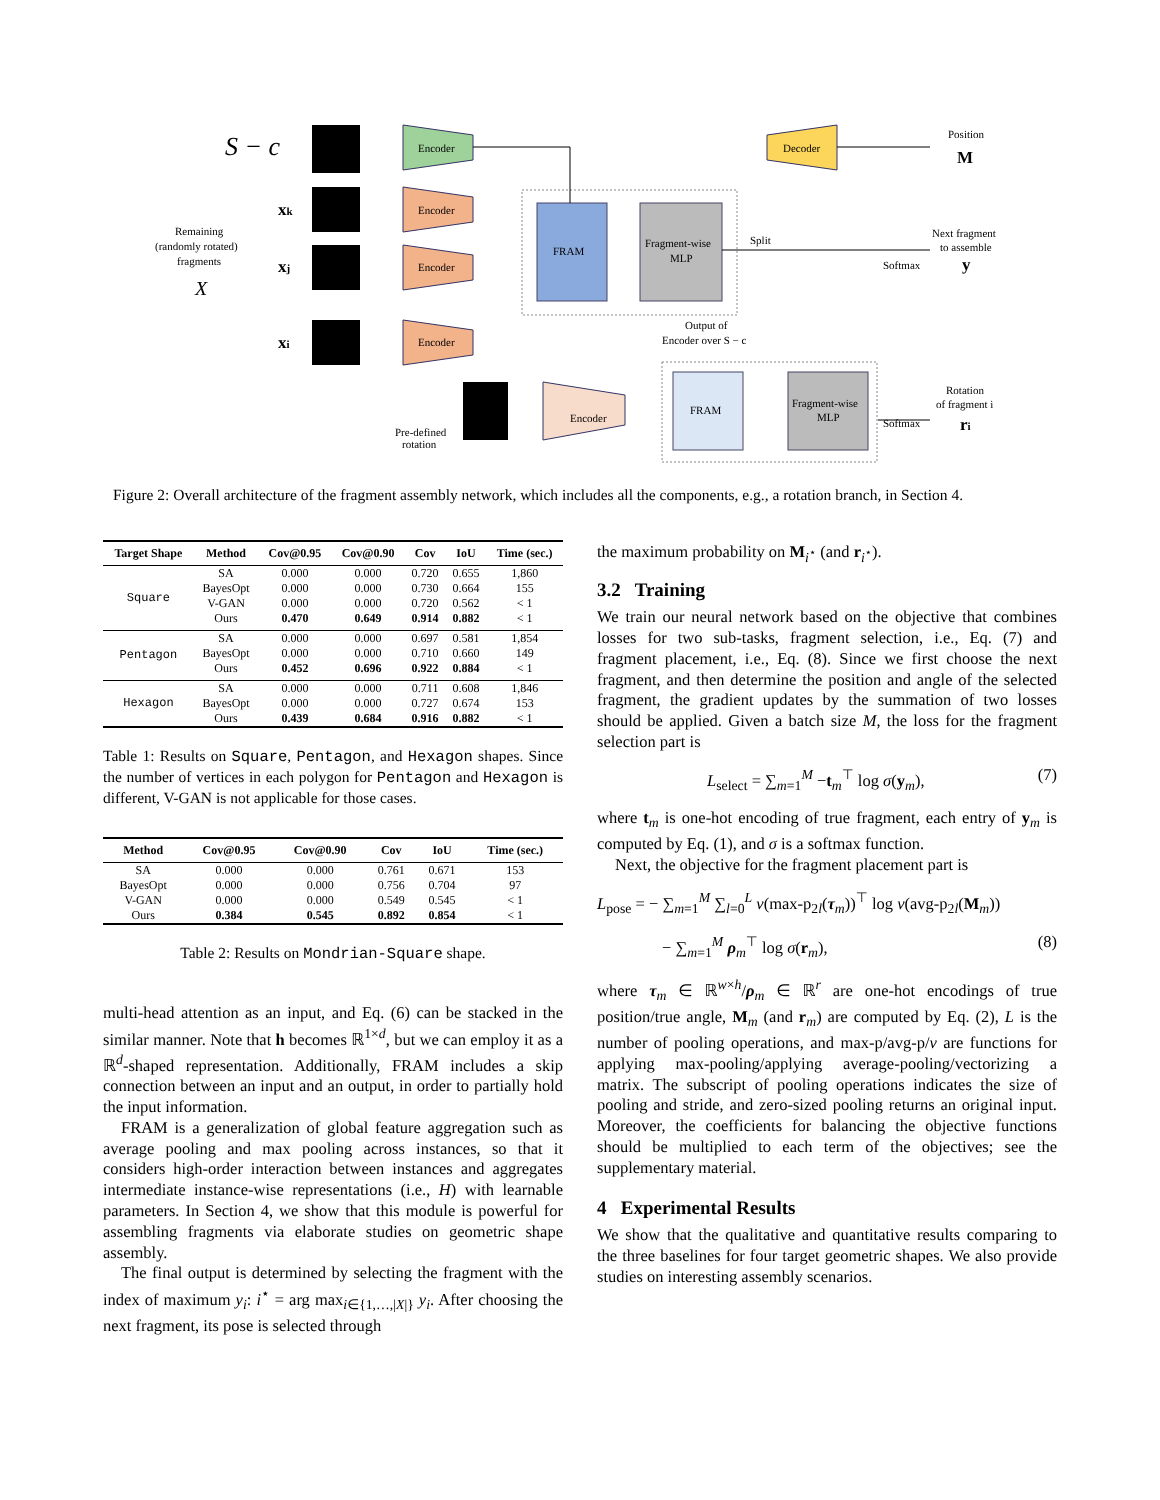S − c
Encoder
Encoder
Encoder
Encoder
Remaining
(randomly rotated)
fragments
X
xk
xj
xi
FRAM
Fragment-wise
MLP
Decoder
Position
M
Split
Next fragment
to assemble
Softmax
y
Output of
Encoder over S − c
Encoder
Pre-defined
rotation
FRAM
Fragment-wise
MLP
Softmax
Rotation
of fragment i
ri
Figure 2: Overall architecture of the fragment assembly network, which includes all the components, e.g., a rotation branch, in Section 4.
| Target Shape | Method | Cov@0.95 | Cov@0.90 | Cov | IoU | Time (sec.) |
| --- | --- | --- | --- | --- | --- | --- |
| Square | SA | 0.000 | 0.000 | 0.720 | 0.655 | 1,860 |
| | BayesOpt | 0.000 | 0.000 | 0.730 | 0.664 | 155 |
| | V-GAN | 0.000 | 0.000 | 0.720 | 0.562 | < 1 |
| | Ours | 0.470 | 0.649 | 0.914 | 0.882 | < 1 |
| Pentagon | SA | 0.000 | 0.000 | 0.697 | 0.581 | 1,854 |
| | BayesOpt | 0.000 | 0.000 | 0.710 | 0.660 | 149 |
| | Ours | 0.452 | 0.696 | 0.922 | 0.884 | < 1 |
| Hexagon | SA | 0.000 | 0.000 | 0.711 | 0.608 | 1,846 |
| | BayesOpt | 0.000 | 0.000 | 0.727 | 0.674 | 153 |
| | Ours | 0.439 | 0.684 | 0.916 | 0.882 | < 1 |
Table 1: Results on Square, Pentagon, and Hexagon shapes. Since the number of vertices in each polygon for Pentagon and Hexagon is different, V-GAN is not applicable for those cases.
| Method | Cov@0.95 | Cov@0.90 | Cov | IoU | Time (sec.) |
| --- | --- | --- | --- | --- | --- |
| SA | 0.000 | 0.000 | 0.761 | 0.671 | 153 |
| BayesOpt | 0.000 | 0.000 | 0.756 | 0.704 | 97 |
| V-GAN | 0.000 | 0.000 | 0.549 | 0.545 | < 1 |
| Ours | 0.384 | 0.545 | 0.892 | 0.854 | < 1 |
Table 2: Results on Mondrian-Square shape.
multi-head attention as an input, and Eq. (6) can be stacked in the similar manner. Note that h becomes ℝ<sup>1×d</sup>, but we can employ it as a ℝ<sup>d</sup>-shaped representation. Additionally, FRAM includes a skip connection between an input and an output, in order to partially hold the input information.
FRAM is a generalization of global feature aggregation such as average pooling and max pooling across instances, so that it considers high-order interaction between instances and aggregates intermediate instance-wise representations (i.e., H) with learnable parameters. In Section 4, we show that this module is powerful for assembling fragments via elaborate studies on geometric shape assembly.
The final output is determined by selecting the fragment with the index of maximum y<sub>i</sub>: i<sup>⋆</sup> = arg max<sub>i∈{1,…,|X|}</sub> y<sub>i</sub>. After choosing the next fragment, its pose is selected through
the maximum probability on M<sub>i<sup>⋆</sup></sub> (and r<sub>i<sup>⋆</sup></sub>).
3.2 Training
We train our neural network based on the objective that combines losses for two sub-tasks, fragment selection, i.e., Eq. (7) and fragment placement, i.e., Eq. (8). Since we first choose the next fragment, and then determine the position and angle of the selected fragment, the gradient updates by the summation of two losses should be applied. Given a batch size M, the loss for the fragment selection part is
L<sub>select</sub> = ∑<sub>m=1</sub><sup>M</sup> −t<sub>m</sub><sup>⊤</sup> log σ(y<sub>m</sub>), (7)
where t<sub>m</sub> is one-hot encoding of true fragment, each entry of y<sub>m</sub> is computed by Eq. (1), and σ is a softmax function.
Next, the objective for the fragment placement part is
L<sub>pose</sub> = − ∑<sub>m=1</sub><sup>M</sup> ∑<sub>l=0</sub><sup>L</sup> v(max-p<sub>2l</sub>(τ<sub>m</sub>))<sup>⊤</sup> log v(avg-p<sub>2l</sub>(M<sub>m</sub>))
− ∑<sub>m=1</sub><sup>M</sup> ρ<sub>m</sub><sup>⊤</sup> log σ(r<sub>m</sub>), (8)
where τ<sub>m</sub> ∈ ℝ<sup>w×h</sup>/ρ<sub>m</sub> ∈ ℝ<sup>r</sup> are one-hot encodings of true position/true angle, M<sub>m</sub> (and r<sub>m</sub>) are computed by Eq. (2), L is the number of pooling operations, and max-p/avg-p/v are functions for applying max-pooling/applying average-pooling/vectorizing a matrix. The subscript of pooling operations indicates the size of pooling and stride, and zero-sized pooling returns an original input. Moreover, the coefficients for balancing the objective functions should be multiplied to each term of the objectives; see the supplementary material.
4 Experimental Results
We show that the qualitative and quantitative results comparing to the three baselines for four target geometric shapes. We also provide studies on interesting assembly scenarios.